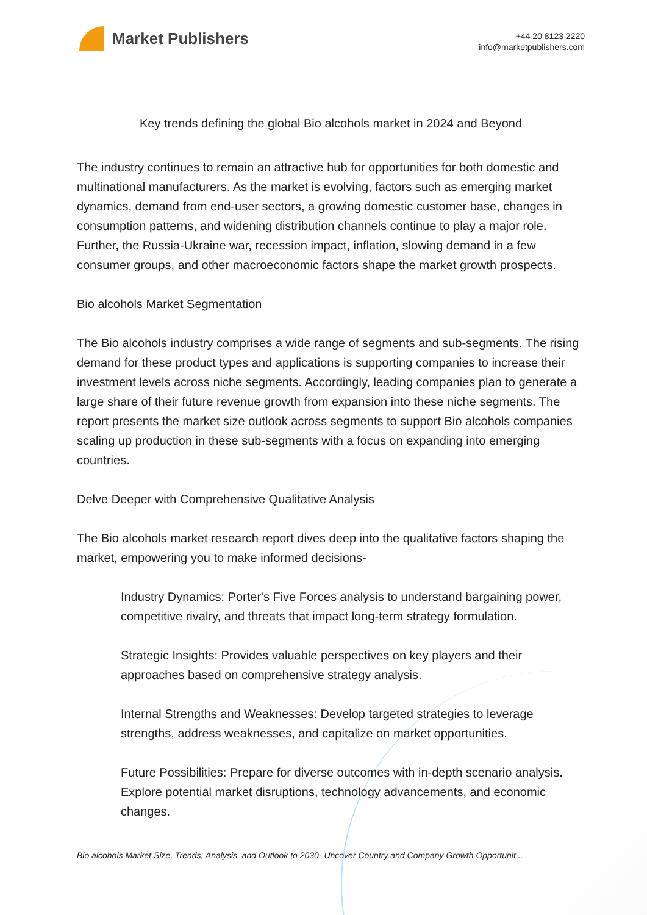Market Publishers
+44 20 8123 2220
info@marketpublishers.com
Key trends defining the global Bio alcohols market in 2024 and Beyond
The industry continues to remain an attractive hub for opportunities for both domestic and multinational manufacturers. As the market is evolving, factors such as emerging market dynamics, demand from end-user sectors, a growing domestic customer base, changes in consumption patterns, and widening distribution channels continue to play a major role. Further, the Russia-Ukraine war, recession impact, inflation, slowing demand in a few consumer groups, and other macroeconomic factors shape the market growth prospects.
Bio alcohols Market Segmentation
The Bio alcohols industry comprises a wide range of segments and sub-segments. The rising demand for these product types and applications is supporting companies to increase their investment levels across niche segments. Accordingly, leading companies plan to generate a large share of their future revenue growth from expansion into these niche segments. The report presents the market size outlook across segments to support Bio alcohols companies scaling up production in these sub-segments with a focus on expanding into emerging countries.
Delve Deeper with Comprehensive Qualitative Analysis
The Bio alcohols market research report dives deep into the qualitative factors shaping the market, empowering you to make informed decisions-
Industry Dynamics: Porter's Five Forces analysis to understand bargaining power, competitive rivalry, and threats that impact long-term strategy formulation.
Strategic Insights: Provides valuable perspectives on key players and their approaches based on comprehensive strategy analysis.
Internal Strengths and Weaknesses: Develop targeted strategies to leverage strengths, address weaknesses, and capitalize on market opportunities.
Future Possibilities: Prepare for diverse outcomes with in-depth scenario analysis. Explore potential market disruptions, technology advancements, and economic changes.
Bio alcohols Market Size, Trends, Analysis, and Outlook to 2030- Uncover Country and Company Growth Opportunit...